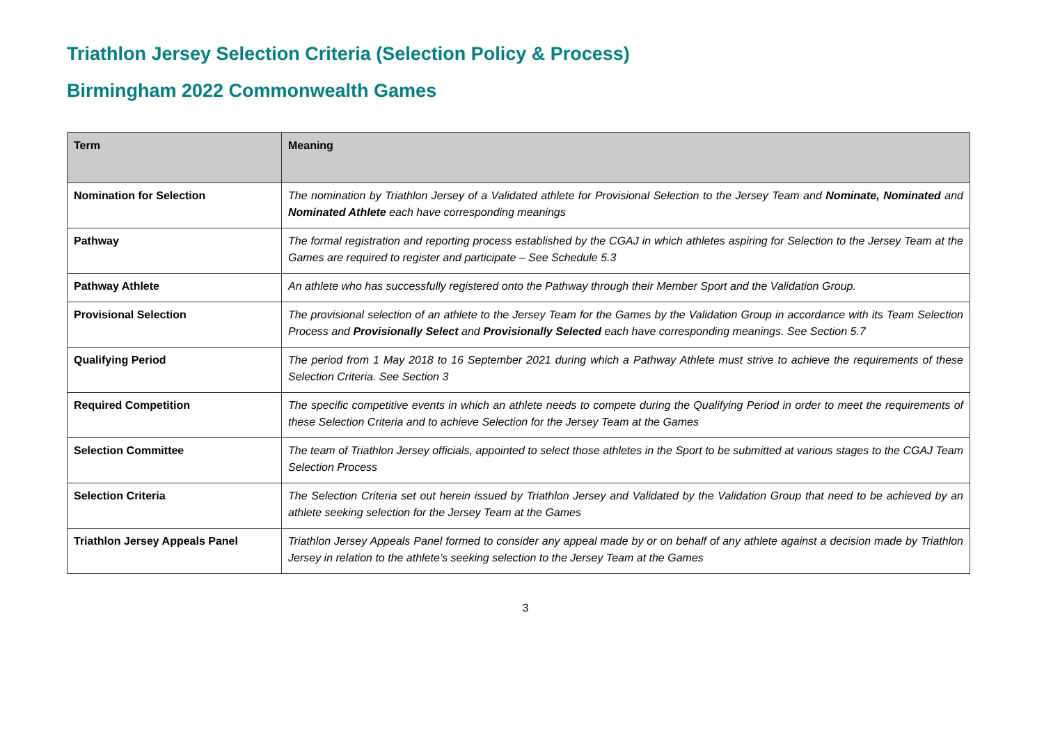Triathlon Jersey Selection Criteria (Selection Policy & Process)
Birmingham 2022 Commonwealth Games
| Term | Meaning |
| --- | --- |
| Nomination for Selection | The nomination by Triathlon Jersey of a Validated athlete for Provisional Selection to the Jersey Team and Nominate, Nominated and Nominated Athlete each have corresponding meanings |
| Pathway | The formal registration and reporting process established by the CGAJ in which athletes aspiring for Selection to the Jersey Team at the Games are required to register and participate – See Schedule 5.3 |
| Pathway Athlete | An athlete who has successfully registered onto the Pathway through their Member Sport and the Validation Group. |
| Provisional Selection | The provisional selection of an athlete to the Jersey Team for the Games by the Validation Group in accordance with its Team Selection Process and Provisionally Select and Provisionally Selected each have corresponding meanings. See Section 5.7 |
| Qualifying Period | The period from 1 May 2018 to 16 September 2021 during which a Pathway Athlete must strive to achieve the requirements of these Selection Criteria. See Section 3 |
| Required Competition | The specific competitive events in which an athlete needs to compete during the Qualifying Period in order to meet the requirements of these Selection Criteria and to achieve Selection for the Jersey Team at the Games |
| Selection Committee | The team of Triathlon Jersey officials, appointed to select those athletes in the Sport to be submitted at various stages to the CGAJ Team Selection Process |
| Selection Criteria | The Selection Criteria set out herein issued by Triathlon Jersey and Validated by the Validation Group that need to be achieved by an athlete seeking selection for the Jersey Team at the Games |
| Triathlon Jersey Appeals Panel | Triathlon Jersey Appeals Panel formed to consider any appeal made by or on behalf of any athlete against a decision made by Triathlon Jersey in relation to the athlete’s seeking selection to the Jersey Team at the Games |
3